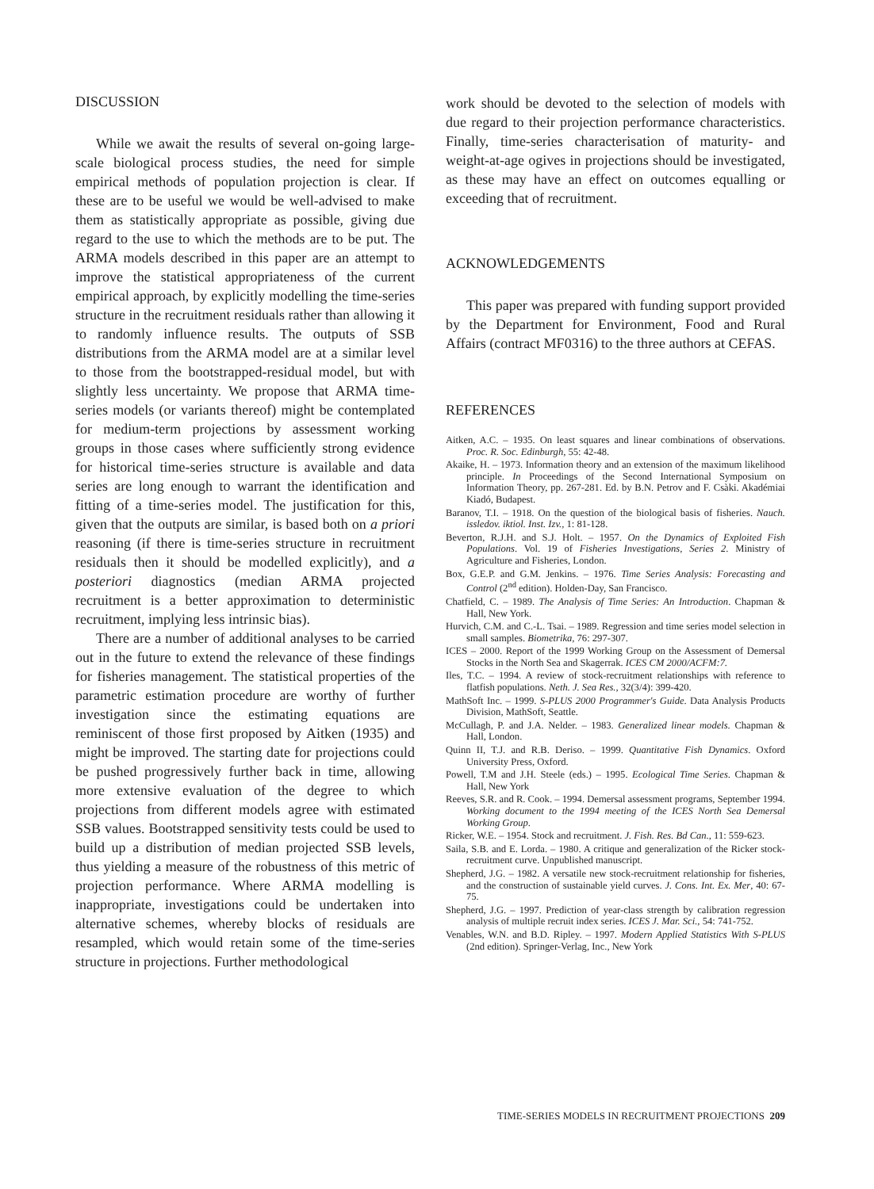DISCUSSION
While we await the results of several on-going large-scale biological process studies, the need for simple empirical methods of population projection is clear. If these are to be useful we would be well-advised to make them as statistically appropriate as possible, giving due regard to the use to which the methods are to be put. The ARMA models described in this paper are an attempt to improve the statistical appropriateness of the current empirical approach, by explicitly modelling the time-series structure in the recruitment residuals rather than allowing it to randomly influence results. The outputs of SSB distributions from the ARMA model are at a similar level to those from the bootstrapped-residual model, but with slightly less uncertainty. We propose that ARMA time-series models (or variants thereof) might be contemplated for medium-term projections by assessment working groups in those cases where sufficiently strong evidence for historical time-series structure is available and data series are long enough to warrant the identification and fitting of a time-series model. The justification for this, given that the outputs are similar, is based both on a priori reasoning (if there is time-series structure in recruitment residuals then it should be modelled explicitly), and a posteriori diagnostics (median ARMA projected recruitment is a better approximation to deterministic recruitment, implying less intrinsic bias).
There are a number of additional analyses to be carried out in the future to extend the relevance of these findings for fisheries management. The statistical properties of the parametric estimation procedure are worthy of further investigation since the estimating equations are reminiscent of those first proposed by Aitken (1935) and might be improved. The starting date for projections could be pushed progressively further back in time, allowing more extensive evaluation of the degree to which projections from different models agree with estimated SSB values. Bootstrapped sensitivity tests could be used to build up a distribution of median projected SSB levels, thus yielding a measure of the robustness of this metric of projection performance. Where ARMA modelling is inappropriate, investigations could be undertaken into alternative schemes, whereby blocks of residuals are resampled, which would retain some of the time-series structure in projections. Further methodological
work should be devoted to the selection of models with due regard to their projection performance characteristics. Finally, time-series characterisation of maturity- and weight-at-age ogives in projections should be investigated, as these may have an effect on outcomes equalling or exceeding that of recruitment.
ACKNOWLEDGEMENTS
This paper was prepared with funding support provided by the Department for Environment, Food and Rural Affairs (contract MF0316) to the three authors at CEFAS.
REFERENCES
Aitken, A.C. – 1935. On least squares and linear combinations of observations. Proc. R. Soc. Edinburgh, 55: 42-48.
Akaike, H. – 1973. Information theory and an extension of the maximum likelihood principle. In Proceedings of the Second International Symposium on Information Theory, pp. 267-281. Ed. by B.N. Petrov and F. Csàki. Akadémiai Kiadó, Budapest.
Baranov, T.I. – 1918. On the question of the biological basis of fisheries. Nauch. issledov. iktiol. Inst. Izv., 1: 81-128.
Beverton, R.J.H. and S.J. Holt. – 1957. On the Dynamics of Exploited Fish Populations. Vol. 19 of Fisheries Investigations, Series 2. Ministry of Agriculture and Fisheries, London.
Box, G.E.P. and G.M. Jenkins. – 1976. Time Series Analysis: Forecasting and Control (2<sup>nd</sup> edition). Holden-Day, San Francisco.
Chatfield, C. – 1989. The Analysis of Time Series: An Introduction. Chapman & Hall, New York.
Hurvich, C.M. and C.-L. Tsai. – 1989. Regression and time series model selection in small samples. Biometrika, 76: 297-307.
ICES – 2000. Report of the 1999 Working Group on the Assessment of Demersal Stocks in the North Sea and Skagerrak. ICES CM 2000/ACFM:7.
Iles, T.C. – 1994. A review of stock-recruitment relationships with reference to flatfish populations. Neth. J. Sea Res., 32(3/4): 399-420.
MathSoft Inc. – 1999. S-PLUS 2000 Programmer's Guide. Data Analysis Products Division, MathSoft, Seattle.
McCullagh, P. and J.A. Nelder. – 1983. Generalized linear models. Chapman & Hall, London.
Quinn II, T.J. and R.B. Deriso. – 1999. Quantitative Fish Dynamics. Oxford University Press, Oxford.
Powell, T.M and J.H. Steele (eds.) – 1995. Ecological Time Series. Chapman & Hall, New York
Reeves, S.R. and R. Cook. – 1994. Demersal assessment programs, September 1994. Working document to the 1994 meeting of the ICES North Sea Demersal Working Group.
Ricker, W.E. – 1954. Stock and recruitment. J. Fish. Res. Bd Can., 11: 559-623.
Saila, S.B. and E. Lorda. – 1980. A critique and generalization of the Ricker stock-recruitment curve. Unpublished manuscript.
Shepherd, J.G. – 1982. A versatile new stock-recruitment relationship for fisheries, and the construction of sustainable yield curves. J. Cons. Int. Ex. Mer, 40: 67-75.
Shepherd, J.G. – 1997. Prediction of year-class strength by calibration regression analysis of multiple recruit index series. ICES J. Mar. Sci., 54: 741-752.
Venables, W.N. and B.D. Ripley. – 1997. Modern Applied Statistics With S-PLUS (2nd edition). Springer-Verlag, Inc., New York
TIME-SERIES MODELS IN RECRUITMENT PROJECTIONS 209